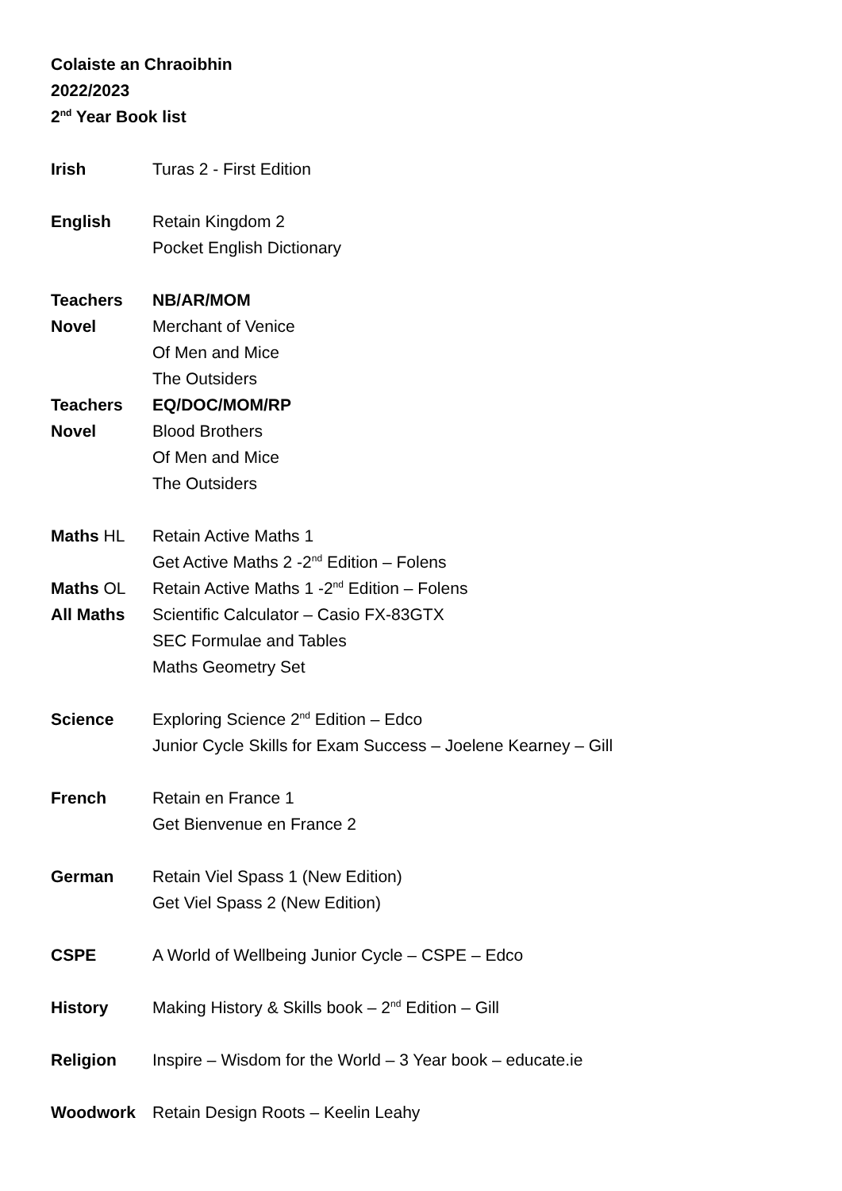Colaiste an Chraoibhin
2022/2023
2<sup>nd</sup> Year Book list
Irish Turas 2 - First Edition
English Retain Kingdom 2
Pocket English Dictionary
Teachers NB/AR/MOM
Novel Merchant of Venice
Of Men and Mice
The Outsiders
Teachers EQ/DOC/MOM/RP
Novel Blood Brothers
Of Men and Mice
The Outsiders
Maths HL Retain Active Maths 1
Get Active Maths 2 -2<sup>nd</sup> Edition – Folens
Maths OL Retain Active Maths 1 -2<sup>nd</sup> Edition – Folens
All Maths Scientific Calculator – Casio FX-83GTX
SEC Formulae and Tables
Maths Geometry Set
Science Exploring Science 2<sup>nd</sup> Edition – Edco
Junior Cycle Skills for Exam Success – Joelene Kearney – Gill
French Retain en France 1
Get Bienvenue en France 2
German Retain Viel Spass 1 (New Edition)
Get Viel Spass 2 (New Edition)
CSPE A World of Wellbeing Junior Cycle – CSPE – Edco
History Making History & Skills book – 2<sup>nd</sup> Edition – Gill
Religion Inspire – Wisdom for the World – 3 Year book – educate.ie
Woodwork Retain Design Roots – Keelin Leahy